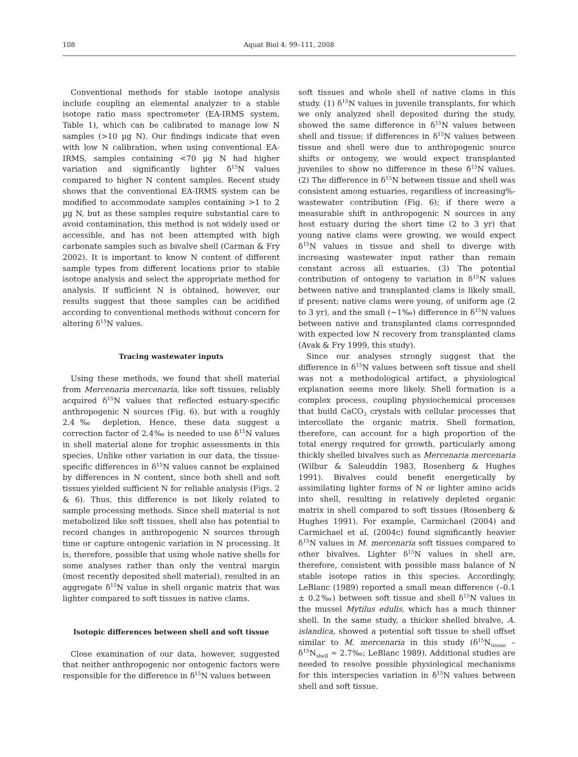108 Aquat Biol 4: 99–111, 2008
Conventional methods for stable isotope analysis include coupling an elemental analyzer to a stable isotope ratio mass spectrometer (EA-IRMS system, Table 1), which can be calibrated to manage low N samples (>10 µg N). Our findings indicate that even with low N calibration, when using conventional EA-IRMS, samples containing <70 µg N had higher variation and significantly lighter δ<sup>15</sup>N values compared to higher N content samples. Recent study shows that the conventional EA-IRMS system can be modified to accommodate samples containing >1 to 2 µg N, but as these samples require substantial care to avoid contamination, this method is not widely used or accessible, and has not been attempted with high carbonate samples such as bivalve shell (Carman & Fry 2002). It is important to know N content of different sample types from different locations prior to stable isotope analysis and select the appropriate method for analysis. If sufficient N is obtained, however, our results suggest that these samples can be acidified according to conventional methods without concern for altering δ<sup>15</sup>N values.
Tracing wastewater inputs
Using these methods, we found that shell material from Mercenaria mercenaria, like soft tissues, reliably acquired δ<sup>15</sup>N values that reflected estuary-specific anthropogenic N sources (Fig. 6), but with a roughly 2.4‰ depletion. Hence, these data suggest a correction factor of 2.4‰ is needed to use δ<sup>15</sup>N values in shell material alone for trophic assessments in this species. Unlike other variation in our data, the tissue-specific differences in δ<sup>15</sup>N values cannot be explained by differences in N content, since both shell and soft tissues yielded sufficient N for reliable analysis (Figs. 2 & 6). Thus, this difference is not likely related to sample processing methods. Since shell material is not metabolized like soft tissues, shell also has potential to record changes in anthropogenic N sources through time or capture ontogenic variation in N processing. It is, therefore, possible that using whole native shells for some analyses rather than only the ventral margin (most recently deposited shell material), resulted in an aggregate δ<sup>15</sup>N value in shell organic matrix that was lighter compared to soft tissues in native clams.
Isotopic differences between shell and soft tissue
Close examination of our data, however, suggested that neither anthropogenic nor ontogenic factors were responsible for the difference in δ<sup>15</sup>N values between
soft tissues and whole shell of native clams in this study. (1) δ<sup>15</sup>N values in juvenile transplants, for which we only analyzed shell deposited during the study, showed the same difference in δ<sup>15</sup>N values between shell and tissue; if differences in δ<sup>15</sup>N values between tissue and shell were due to anthropogenic source shifts or ontogeny, we would expect transplanted juveniles to show no difference in these δ<sup>15</sup>N values. (2) The difference in δ<sup>15</sup>N between tissue and shell was consistent among estuaries, regardless of increasing%-wastewater contribution (Fig. 6); if there were a measurable shift in anthropogenic N sources in any host estuary during the short time (2 to 3 yr) that young native clams were growing, we would expect δ<sup>15</sup>N values in tissue and shell to diverge with increasing wastewater input rather than remain constant across all estuaries. (3) The potential contribution of ontogeny to variation in δ<sup>15</sup>N values between native and transplanted clams is likely small, if present; native clams were young, of uniform age (2 to 3 yr), and the small (~1‰) difference in δ<sup>15</sup>N values between native and transplanted clams corresponded with expected low N recovery from transplanted clams (Avak & Fry 1999, this study).
Since our analyses strongly suggest that the difference in δ<sup>15</sup>N values between soft tissue and shell was not a methodological artifact, a physiological explanation seems more likely. Shell formation is a complex process, coupling physiochemical processes that build CaCO<sub>3</sub> crystals with cellular processes that intercollate the organic matrix. Shell formation, therefore, can account for a high proportion of the total energy required for growth, particularly among thickly shelled bivalves such as Mercenaria mercenaria (Wilbur & Saleuddin 1983, Rosenberg & Hughes 1991). Bivalves could benefit energetically by assimilating lighter forms of N or lighter amino acids into shell, resulting in relatively depleted organic matrix in shell compared to soft tissues (Rosenberg & Hughes 1991). For example, Carmichael (2004) and Carmichael et al. (2004c) found significantly heavier δ<sup>15</sup>N values in M. mercenaria soft tissues compared to other bivalves. Lighter δ<sup>15</sup>N values in shell are, therefore, consistent with possible mass balance of N stable isotope ratios in this species. Accordingly, LeBlanc (1989) reported a small mean difference (–0.1 ± 0.2‰) between soft tissue and shell δ<sup>15</sup>N values in the mussel Mytilus edulis, which has a much thinner shell. In the same study, a thicker shelled bivalve, A. islandica, showed a potential soft tissue to shell offset similar to M. mercenaria in this study (δ<sup>15</sup>N<sub>tissue</sub> – δ<sup>15</sup>N<sub>shell</sub> = 2.7‰; LeBlanc 1989). Additional studies are needed to resolve possible physiological mechanisms for this interspecies variation in δ<sup>15</sup>N values between shell and soft tissue.